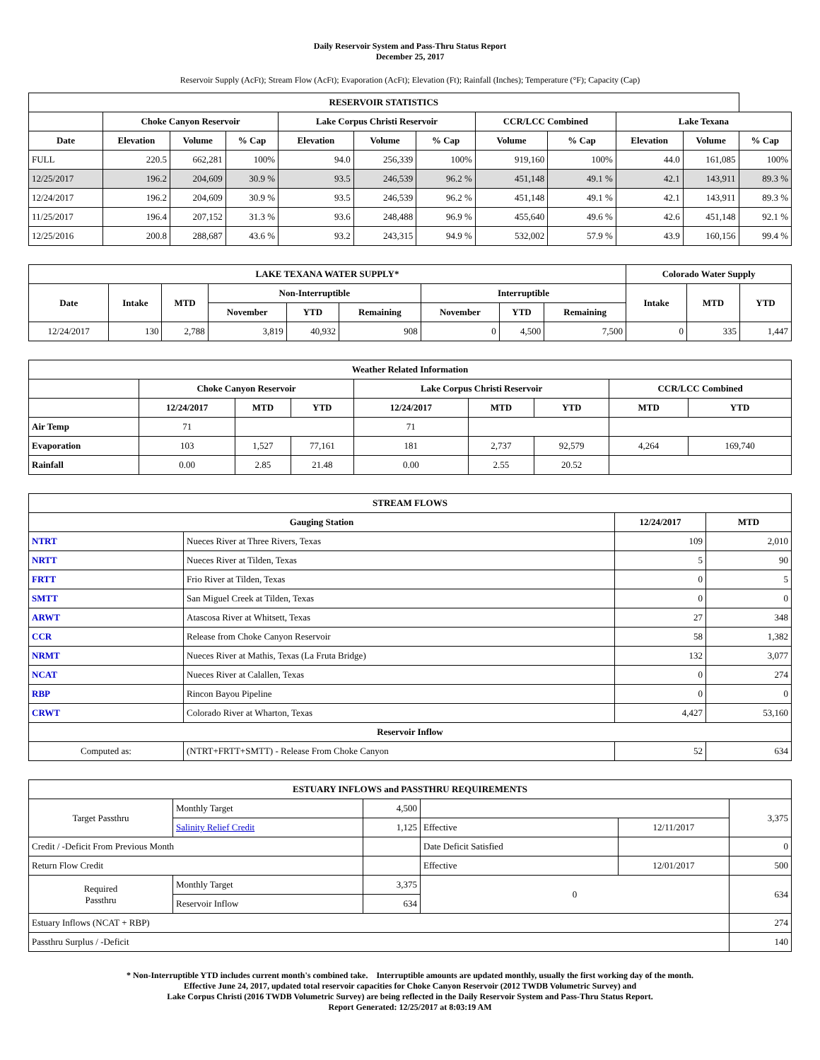Daily Reservoir System and Pass-Thru Status Report
December 25, 2017
Reservoir Supply (AcFt); Stream Flow (AcFt); Evaporation (AcFt); Elevation (Ft); Rainfall (Inches); Temperature (°F); Capacity (Cap)
| RESERVOIR STATISTICS | | | | | | | | | | | |
| --- | --- | --- | --- | --- | --- | --- | --- | --- | --- | --- | --- |
| | Choke Canyon Reservoir | | | Lake Corpus Christi Reservoir | | | CCR/LCC Combined | | Lake Texana | | |
| Date | Elevation | Volume | % Cap | Elevation | Volume | % Cap | Volume | % Cap | Elevation | Volume | % Cap |
| FULL | 220.5 | 662,281 | 100% | 94.0 | 256,339 | 100% | 919,160 | 100% | 44.0 | 161,085 | 100% |
| 12/25/2017 | 196.2 | 204,609 | 30.9 % | 93.5 | 246,539 | 96.2 % | 451,148 | 49.1 % | 42.1 | 143,911 | 89.3 % |
| 12/24/2017 | 196.2 | 204,609 | 30.9 % | 93.5 | 246,539 | 96.2 % | 451,148 | 49.1 % | 42.1 | 143,911 | 89.3 % |
| 11/25/2017 | 196.4 | 207,152 | 31.3 % | 93.6 | 248,488 | 96.9 % | 455,640 | 49.6 % | 42.6 | 451,148 | 92.1 % |
| 12/25/2016 | 200.8 | 288,687 | 43.6 % | 93.2 | 243,315 | 94.9 % | 532,002 | 57.9 % | 43.9 | 160,156 | 99.4 % |
| LAKE TEXANA WATER SUPPLY* | | | | | | | | | Colorado Water Supply | | |
| --- | --- | --- | --- | --- | --- | --- | --- | --- | --- | --- | --- |
| Date | Intake | MTD | Non-Interruptible | | | Interruptible | | | Intake | MTD | YTD |
| | | | November | YTD | Remaining | November | YTD | Remaining | | | |
| 12/24/2017 | 130 | 2,788 | 3,819 | 40,932 | 908 | 0 | 4,500 | 7,500 | 0 | 335 | 1,447 |
| Weather Related Information | | | | | | | | |
| --- | --- | --- | --- | --- | --- | --- | --- | --- |
| | Choke Canyon Reservoir | | | Lake Corpus Christi Reservoir | | | CCR/LCC Combined | |
| | 12/24/2017 | MTD | YTD | 12/24/2017 | MTD | YTD | MTD | YTD |
| Air Temp | 71 | | | 71 | | | | |
| Evaporation | 103 | 1,527 | 77,161 | 181 | 2,737 | 92,579 | 4,264 | 169,740 |
| Rainfall | 0.00 | 2.85 | 21.48 | 0.00 | 2.55 | 20.52 | | |
| STREAM FLOWS | | | |
| --- | --- | --- | --- |
| Gauging Station | | 12/24/2017 | MTD |
| NTRT | Nueces River at Three Rivers, Texas | 109 | 2,010 |
| NRTT | Nueces River at Tilden, Texas | 5 | 90 |
| FRTT | Frio River at Tilden, Texas | 0 | 5 |
| SMTT | San Miguel Creek at Tilden, Texas | 0 | 0 |
| ARWT | Atascosa River at Whitsett, Texas | 27 | 348 |
| CCR | Release from Choke Canyon Reservoir | 58 | 1,382 |
| NRMT | Nueces River at Mathis, Texas (La Fruta Bridge) | 132 | 3,077 |
| NCAT | Nueces River at Calallen, Texas | 0 | 274 |
| RBP | Rincon Bayou Pipeline | 0 | 0 |
| CRWT | Colorado River at Wharton, Texas | 4,427 | 53,160 |
| Reservoir Inflow | | | |
| Computed as: | (NTRT+FRTT+SMTT) - Release From Choke Canyon | 52 | 634 |
| ESTUARY INFLOWS and PASSTHRU REQUIREMENTS | | | | | |
| --- | --- | --- | --- | --- | --- |
| Target Passthru | Monthly Target | 4,500 | | | 3,375 |
| | Salinity Relief Credit | 1,125 | Effective | 12/11/2017 | |
| Credit / -Deficit From Previous Month | | | Date Deficit Satisfied | | 0 |
| Return Flow Credit | | | Effective | 12/01/2017 | 500 |
| Required Passthru | Monthly Target | 3,375 | 0 | | 634 |
| | Reservoir Inflow | 634 | | | |
| Estuary Inflows (NCAT + RBP) | | | | | 274 |
| Passthru Surplus / -Deficit | | | | | 140 |
* Non-Interruptible YTD includes current month's combined take. Interruptible amounts are updated monthly, usually the first working day of the month.
Effective June 24, 2017, updated total reservoir capacities for Choke Canyon Reservoir (2012 TWDB Volumetric Survey) and
Lake Corpus Christi (2016 TWDB Volumetric Survey) are being reflected in the Daily Reservoir System and Pass-Thru Status Report.
Report Generated: 12/25/2017 at 8:03:19 AM